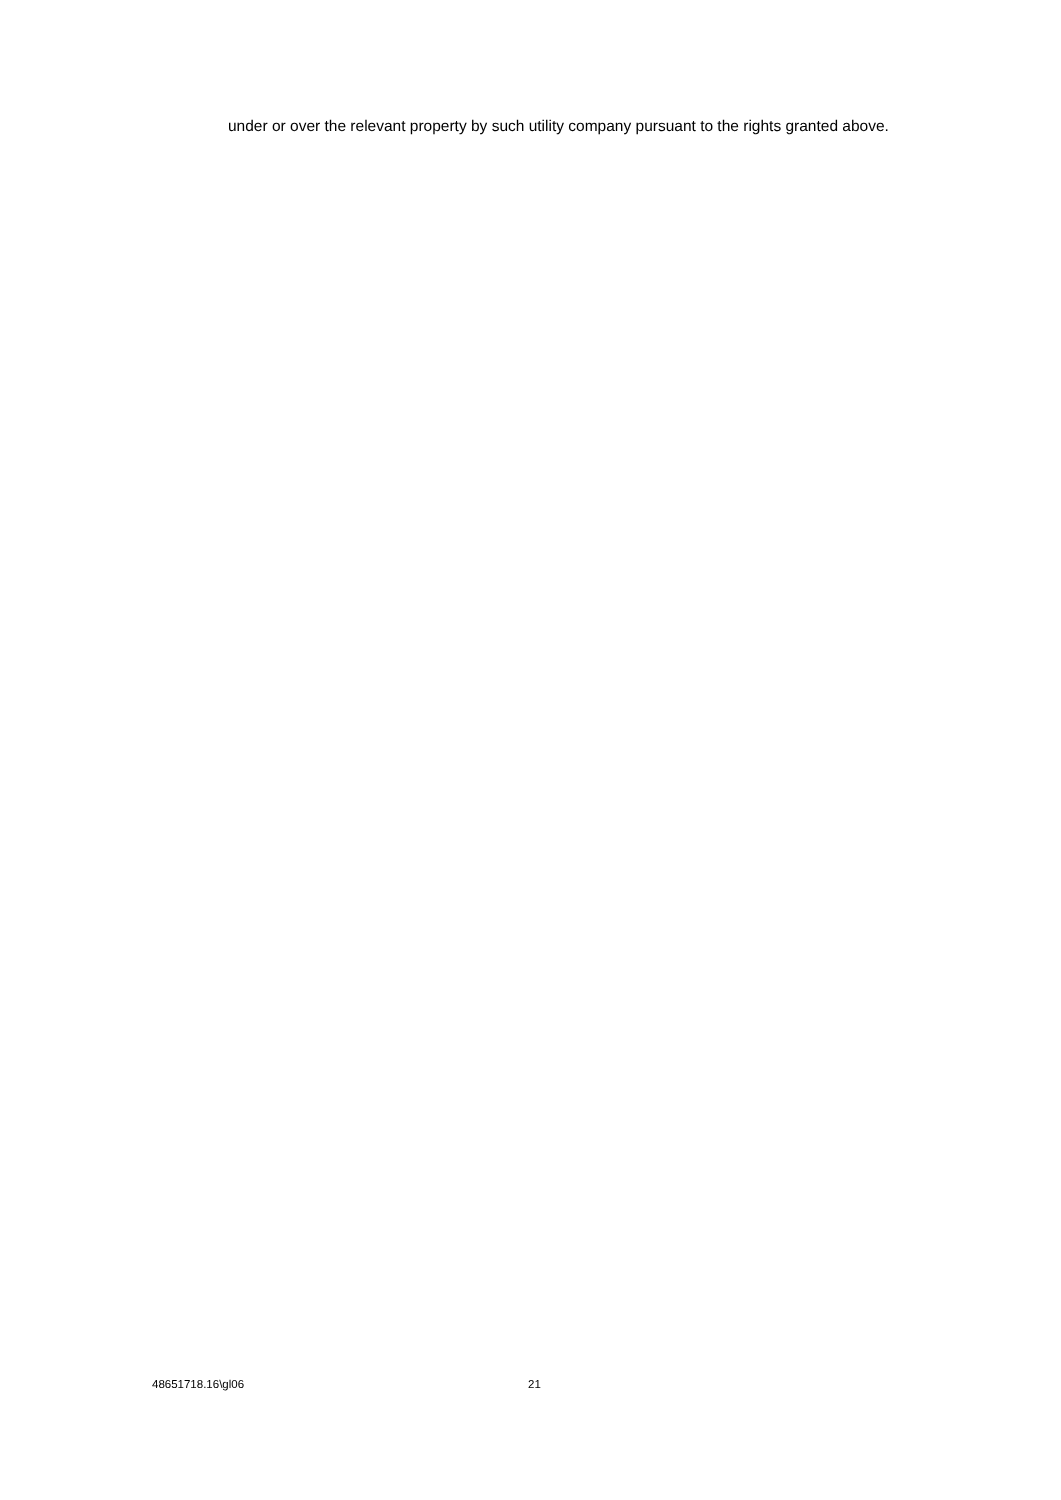under or over the relevant property by such utility company pursuant to the rights granted above.
48651718.16\gl06 21